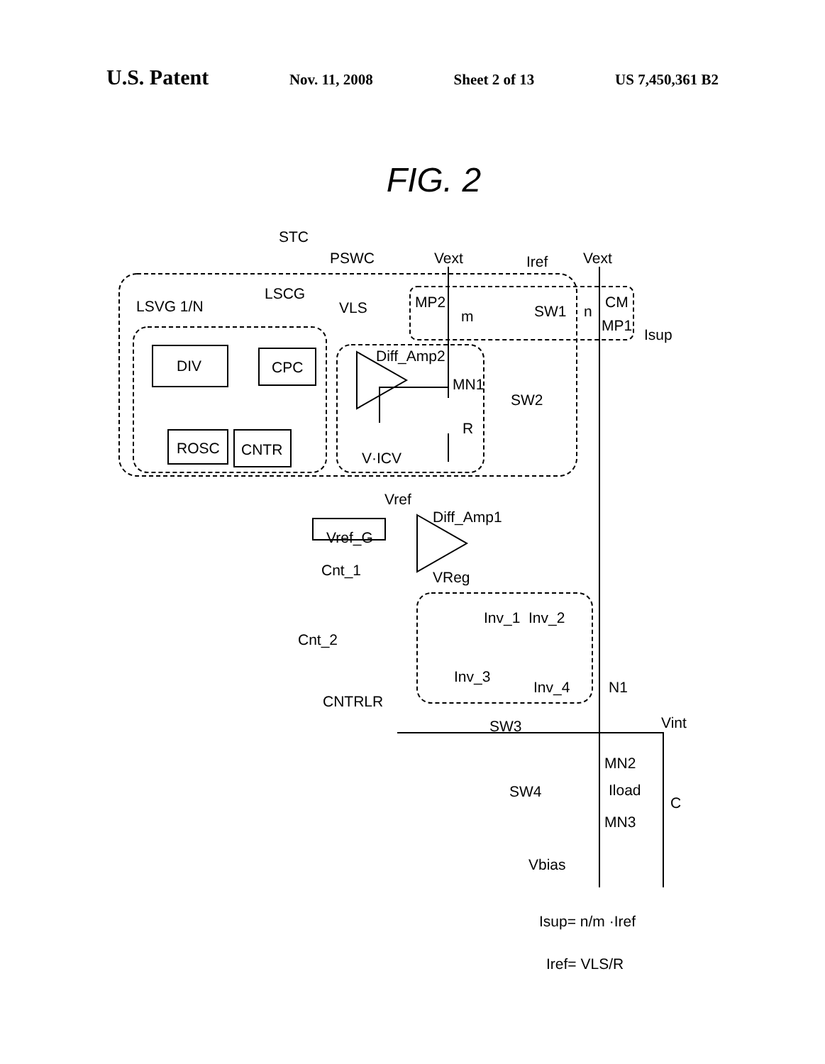U.S. Patent Nov. 11, 2008 Sheet 2 of 13 US 7,450,361 B2
FIG. 2
STC
PSWC
LSCG
LSVG 1/N
DIV
CPC
ROSC
CNTR
VLS
Vext
Iref
Vext
MP2
m
SW1
n
CM
MP1
Isup
Diff_Amp2
MN1
SW2
R
V·ICV
Vref
Diff_Amp1
Vref_G
VReg
Cnt_1
Inv_1
Inv_2
Cnt_2
Inv_3
Inv_4
N1
CNTRLR
SW3
Vint
MN2
Iload
SW4
C
MN3
Vbias
Isup= n/m ·Iref
Iref= VLS/R